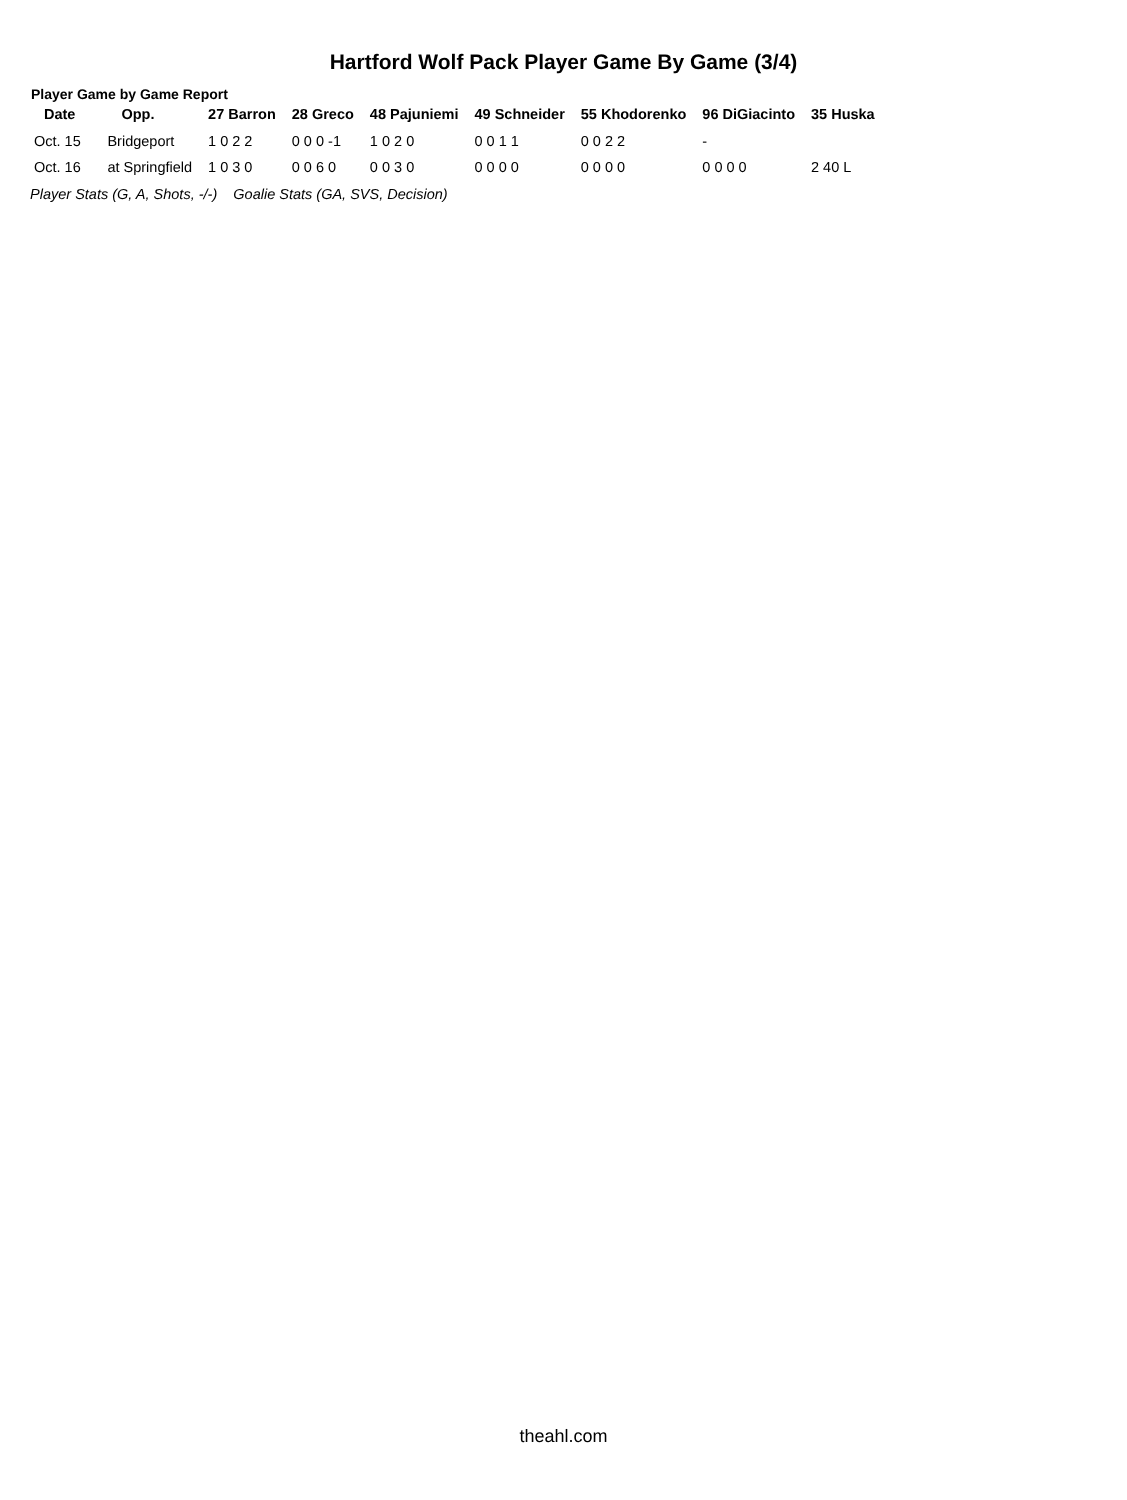Hartford Wolf Pack Player Game By Game (3/4)
Player Game by Game Report
| Date | Opp. | 27 Barron | 28 Greco | 48 Pajuniemi | 49 Schneider | 55 Khodorenko | 96 DiGiacinto | 35 Huska |
| --- | --- | --- | --- | --- | --- | --- | --- | --- |
| Oct. 15 | Bridgeport | 1 0 2 2 | 0 0 0 -1 | 1 0 2 0 | 0 0 1 1 | 0 0 2 2 | - | |
| Oct. 16 | at Springfield | 1 0 3 0 | 0 0 6 0 | 0 0 3 0 | 0 0 0 0 | 0 0 0 0 | 0 0 0 0 | 2 40 L |
Player Stats (G, A, Shots, -/-) Goalie Stats (GA, SVS, Decision)
theahl.com